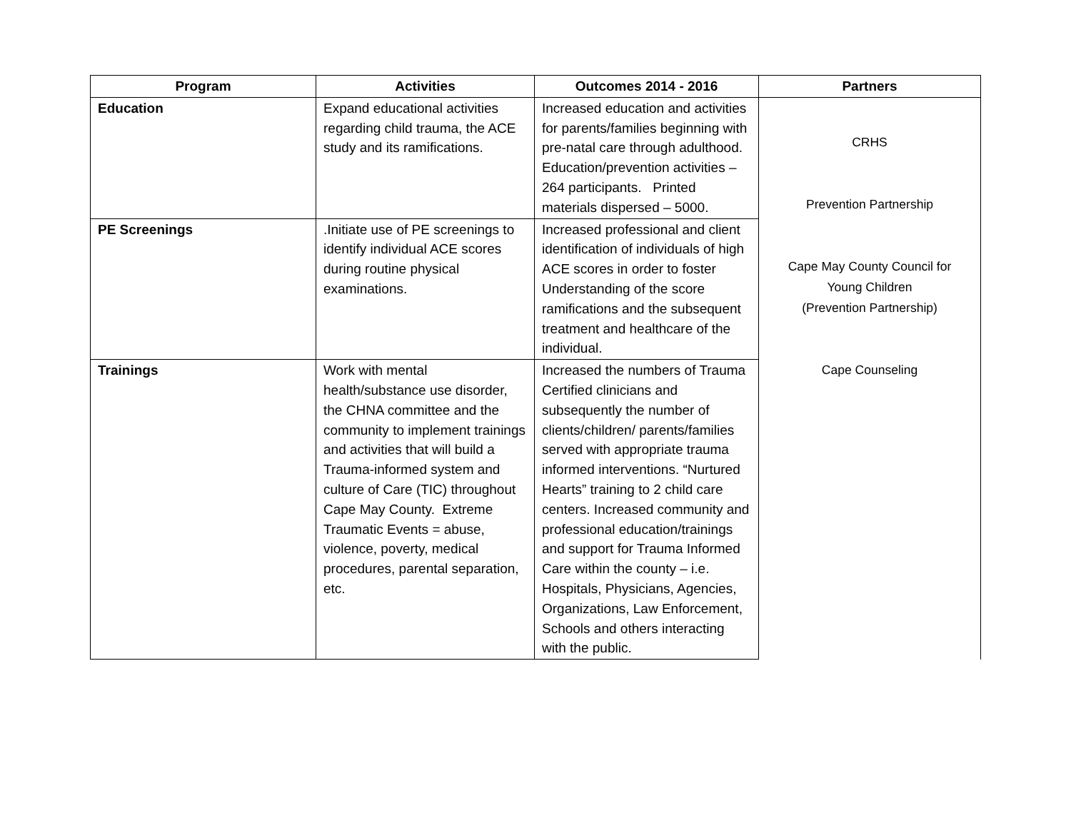| Program | Activities | Outcomes 2014 - 2016 | Partners |
| --- | --- | --- | --- |
| Education | Expand educational activities regarding child trauma, the ACE study and its ramifications. | Increased education and activities for parents/families beginning with pre-natal care through adulthood. Education/prevention activities – 264 participants. Printed materials dispersed – 5000. | CRHS Prevention Partnership Cape May County Council for Young Children (Prevention Partnership) Cape Counseling |
| PE Screenings | .Initiate use of PE screenings to identify individual ACE scores during routine physical examinations. | Increased professional and client identification of individuals of high ACE scores in order to foster Understanding of the score ramifications and the subsequent treatment and healthcare of the individual. | |
| Trainings | Work with mental health/substance use disorder, the CHNA committee and the community to implement trainings and activities that will build a Trauma-informed system and culture of Care (TIC) throughout Cape May County. Extreme Traumatic Events = abuse, violence, poverty, medical procedures, parental separation, etc. | Increased the numbers of Trauma Certified clinicians and subsequently the number of clients/children/ parents/families served with appropriate trauma informed interventions. “Nurtured Hearts” training to 2 child care centers. Increased community and professional education/trainings and support for Trauma Informed Care within the county – i.e. Hospitals, Physicians, Agencies, Organizations, Law Enforcement, Schools and others interacting with the public. | |